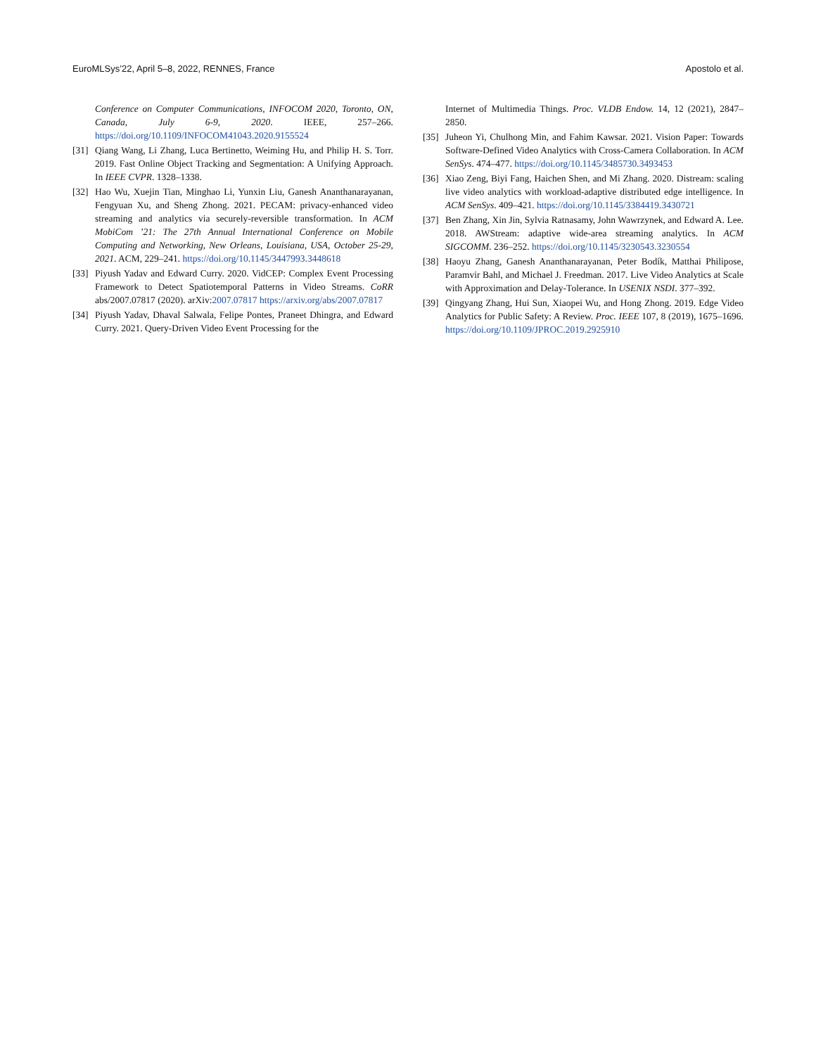EuroMLSys’22, April 5–8, 2022, RENNES, France Apostolo et al.
Conference on Computer Communications, INFOCOM 2020, Toronto, ON, Canada, July 6-9, 2020. IEEE, 257–266. https://doi.org/10.1109/INFOCOM41043.2020.9155524
[31] Qiang Wang, Li Zhang, Luca Bertinetto, Weiming Hu, and Philip H. S. Torr. 2019. Fast Online Object Tracking and Segmentation: A Unifying Approach. In IEEE CVPR. 1328–1338.
[32] Hao Wu, Xuejin Tian, Minghao Li, Yunxin Liu, Ganesh Ananthanarayanan, Fengyuan Xu, and Sheng Zhong. 2021. PECAM: privacy-enhanced video streaming and analytics via securely-reversible transformation. In ACM MobiCom ’21: The 27th Annual International Conference on Mobile Computing and Networking, New Orleans, Louisiana, USA, October 25-29, 2021. ACM, 229–241. https://doi.org/10.1145/3447993.3448618
[33] Piyush Yadav and Edward Curry. 2020. VidCEP: Complex Event Processing Framework to Detect Spatiotemporal Patterns in Video Streams. CoRR abs/2007.07817 (2020). arXiv:2007.07817 https://arxiv.org/abs/2007.07817
[34] Piyush Yadav, Dhaval Salwala, Felipe Pontes, Praneet Dhingra, and Edward Curry. 2021. Query-Driven Video Event Processing for the
Internet of Multimedia Things. Proc. VLDB Endow. 14, 12 (2021), 2847–2850.
[35] Juheon Yi, Chulhong Min, and Fahim Kawsar. 2021. Vision Paper: Towards Software-Defined Video Analytics with Cross-Camera Collaboration. In ACM SenSys. 474–477. https://doi.org/10.1145/3485730.3493453
[36] Xiao Zeng, Biyi Fang, Haichen Shen, and Mi Zhang. 2020. Distream: scaling live video analytics with workload-adaptive distributed edge intelligence. In ACM SenSys. 409–421. https://doi.org/10.1145/3384419.3430721
[37] Ben Zhang, Xin Jin, Sylvia Ratnasamy, John Wawrzynek, and Edward A. Lee. 2018. AWStream: adaptive wide-area streaming analytics. In ACM SIGCOMM. 236–252. https://doi.org/10.1145/3230543.3230554
[38] Haoyu Zhang, Ganesh Ananthanarayanan, Peter Bodík, Matthai Philipose, Paramvir Bahl, and Michael J. Freedman. 2017. Live Video Analytics at Scale with Approximation and Delay-Tolerance. In USENIX NSDI. 377–392.
[39] Qingyang Zhang, Hui Sun, Xiaopei Wu, and Hong Zhong. 2019. Edge Video Analytics for Public Safety: A Review. Proc. IEEE 107, 8 (2019), 1675–1696. https://doi.org/10.1109/JPROC.2019.2925910